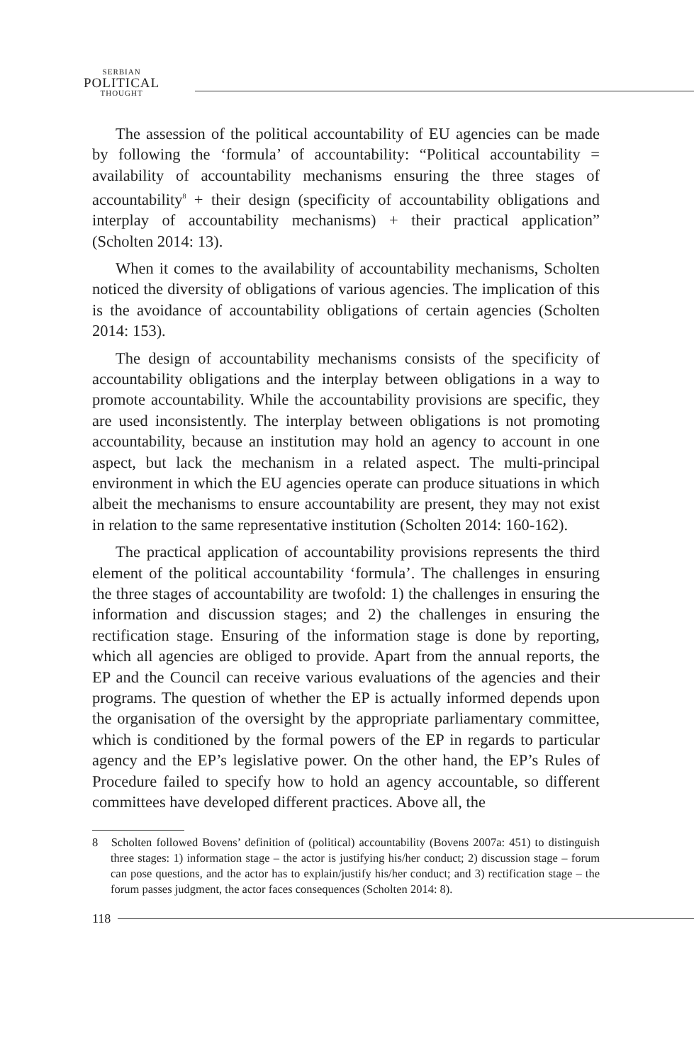SERBIAN
POLITICAL
THOUGHT
The assession of the political accountability of EU agencies can be made by following the ‘formula’ of accountability: “Political accountability = availability of accountability mechanisms ensuring the three stages of accountability<sup>8</sup> + their design (specificity of accountability obligations and interplay of accountability mechanisms) + their practical application” (Scholten 2014: 13).
When it comes to the availability of accountability mechanisms, Scholten noticed the diversity of obligations of various agencies. The implication of this is the avoidance of accountability obligations of certain agencies (Scholten 2014: 153).
The design of accountability mechanisms consists of the specificity of accountability obligations and the interplay between obligations in a way to promote accountability. While the accountability provisions are specific, they are used inconsistently. The interplay between obligations is not promoting accountability, because an institution may hold an agency to account in one aspect, but lack the mechanism in a related aspect. The multi-principal environment in which the EU agencies operate can produce situations in which albeit the mechanisms to ensure accountability are present, they may not exist in relation to the same representative institution (Scholten 2014: 160-162).
The practical application of accountability provisions represents the third element of the political accountability ‘formula’. The challenges in ensuring the three stages of accountability are twofold: 1) the challenges in ensuring the information and discussion stages; and 2) the challenges in ensuring the rectification stage. Ensuring of the information stage is done by reporting, which all agencies are obliged to provide. Apart from the annual reports, the EP and the Council can receive various evaluations of the agencies and their programs. The question of whether the EP is actually informed depends upon the organisation of the oversight by the appropriate parliamentary committee, which is conditioned by the formal powers of the EP in regards to particular agency and the EP’s legislative power. On the other hand, the EP’s Rules of Procedure failed to specify how to hold an agency accountable, so different committees have developed different practices. Above all, the
8 Scholten followed Bovens’ definition of (political) accountability (Bovens 2007a: 451) to distinguish three stages: 1) information stage – the actor is justifying his/her conduct; 2) discussion stage – forum can pose questions, and the actor has to explain/justify his/her conduct; and 3) rectification stage – the forum passes judgment, the actor faces consequences (Scholten 2014: 8).
118